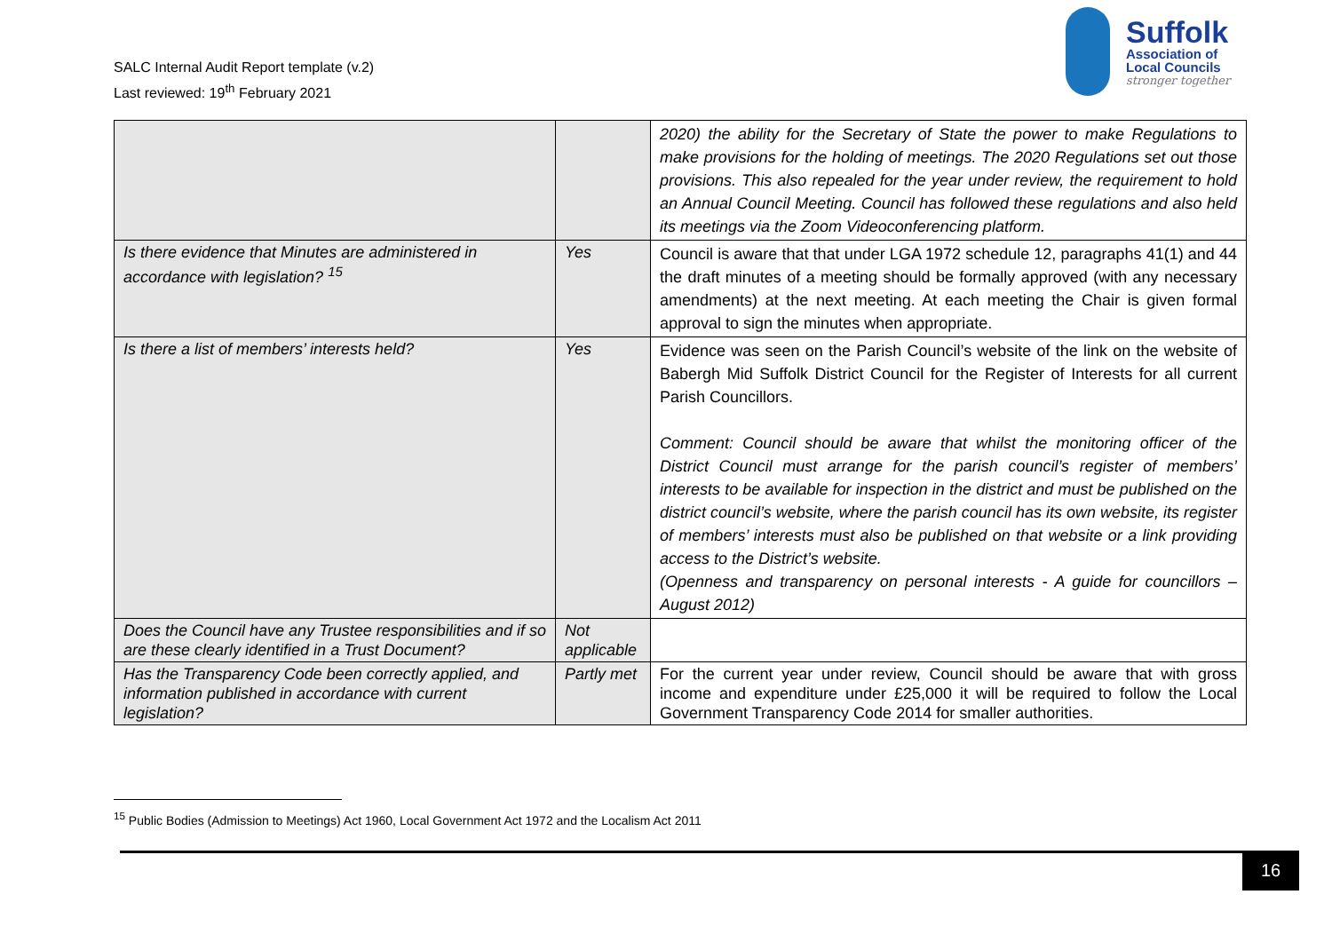SALC Internal Audit Report template (v.2)
Last reviewed: 19<sup>th</sup> February 2021
Suffolk
Association of
Local Councils
stronger together
| | | 2020) the ability for the Secretary of State the power to make Regulations to make provisions for the holding of meetings. The 2020 Regulations set out those provisions. This also repealed for the year under review, the requirement to hold an Annual Council Meeting. Council has followed these regulations and also held its meetings via the Zoom Videoconferencing platform. |
| Is there evidence that Minutes are administered in accordance with legislation? <sup>15</sup> | Yes | Council is aware that that under LGA 1972 schedule 12, paragraphs 41(1) and 44 the draft minutes of a meeting should be formally approved (with any necessary amendments) at the next meeting. At each meeting the Chair is given formal approval to sign the minutes when appropriate. |
| Is there a list of members’ interests held? | Yes | Evidence was seen on the Parish Council’s website of the link on the website of Babergh Mid Suffolk District Council for the Register of Interests for all current Parish Councillors. Comment: Council should be aware that whilst the monitoring officer of the District Council must arrange for the parish council’s register of members’ interests to be available for inspection in the district and must be published on the district council’s website, where the parish council has its own website, its register of members’ interests must also be published on that website or a link providing access to the District’s website. (Openness and transparency on personal interests - A guide for councillors – August 2012) |
| Does the Council have any Trustee responsibilities and if so are these clearly identified in a Trust Document? | Not applicable | |
| Has the Transparency Code been correctly applied, and information published in accordance with current legislation? | Partly met | For the current year under review, Council should be aware that with gross income and expenditure under £25,000 it will be required to follow the Local Government Transparency Code 2014 for smaller authorities. |
<sup>15</sup> Public Bodies (Admission to Meetings) Act 1960, Local Government Act 1972 and the Localism Act 2011
16